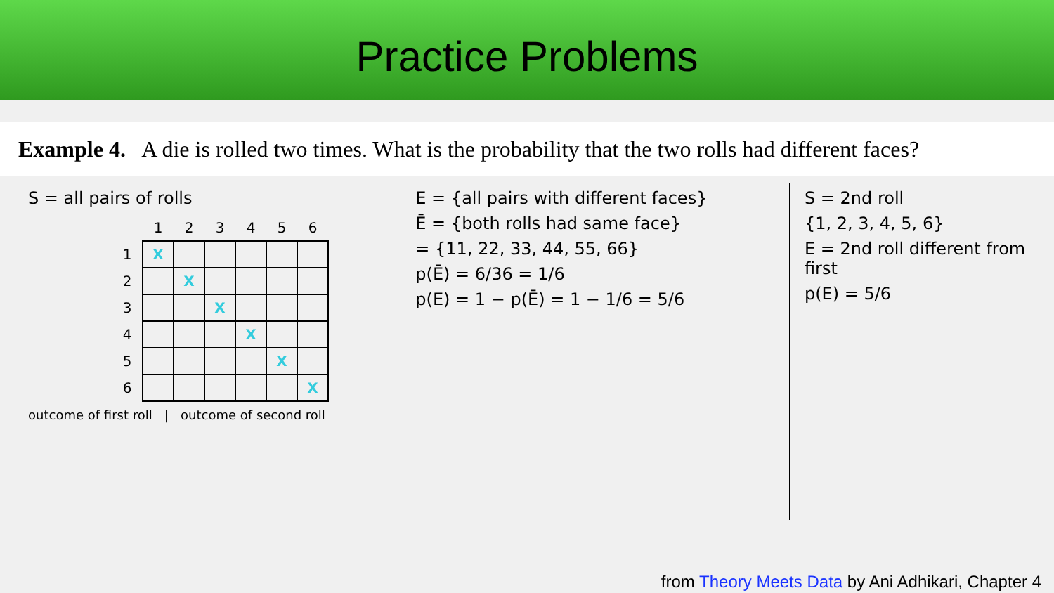Practice Problems
Example 4. A die is rolled two times. What is the probability that the two rolls had different faces?
S = all pairs of rolls
| | 1 | 2 | 3 | 4 | 5 | 6 |
| --- | --- | --- | --- | --- | --- | --- |
| 1 | X | | | | | |
| 2 | | X | | | | |
| 3 | | | X | | | |
| 4 | | | | X | | |
| 5 | | | | | X | |
| 6 | | | | | | X |
outcome of first roll | outcome of second roll
E = {all pairs with different faces}
Ē = {both rolls had same face}
= {11, 22, 33, 44, 55, 66}
p(Ē) = 6/36 = 1/6
p(E) = 1 − p(Ē) = 1 − 1/6 = 5/6
S = 2nd roll
{1, 2, 3, 4, 5, 6}
E = 2nd roll different from first
p(E) = 5/6
from Theory Meets Data by Ani Adhikari, Chapter 4